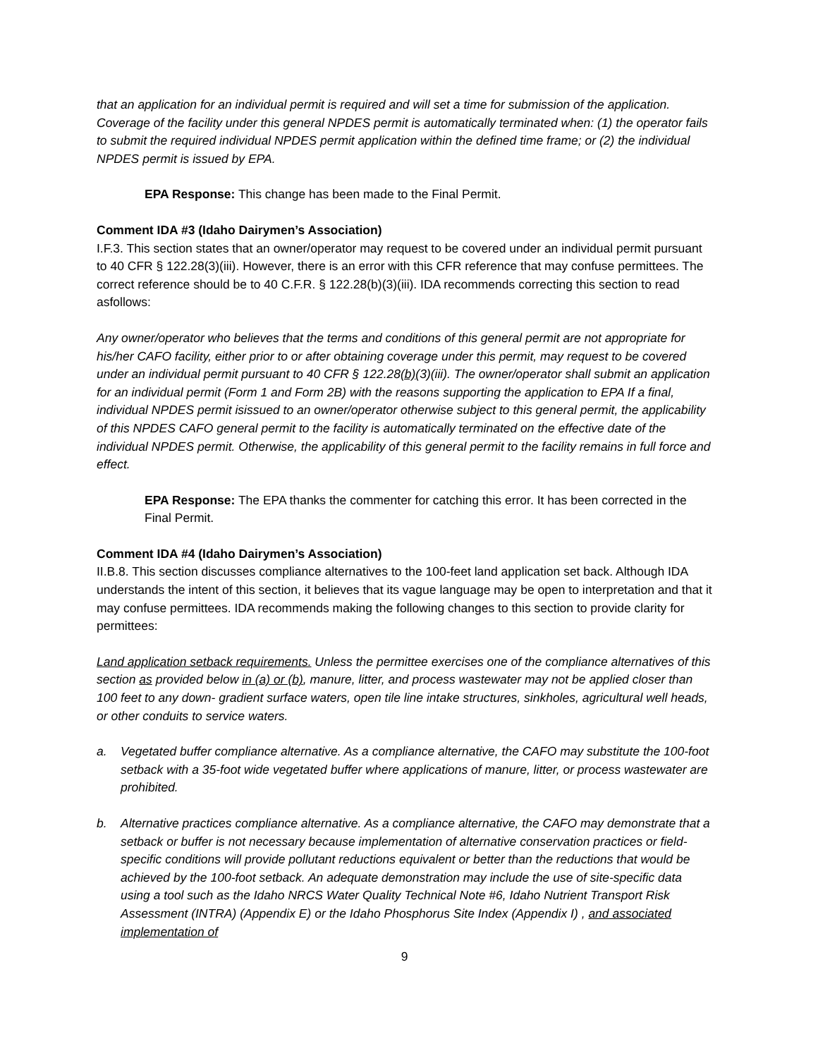that an application for an individual permit is required and will set a time for submission of the application. Coverage of the facility under this general NPDES permit is automatically terminated when: (1) the operator fails to submit the required individual NPDES permit application within the defined time frame; or (2) the individual NPDES permit is issued by EPA.
EPA Response: This change has been made to the Final Permit.
Comment IDA #3 (Idaho Dairymen’s Association)
I.F.3. This section states that an owner/operator may request to be covered under an individual permit pursuant to 40 CFR § 122.28(3)(iii). However, there is an error with this CFR reference that may confuse permittees. The correct reference should be to 40 C.F.R. § 122.28(b)(3)(iii). IDA recommends correcting this section to read asfollows:
Any owner/operator who believes that the terms and conditions of this general permit are not appropriate for his/her CAFO facility, either prior to or after obtaining coverage under this permit, may request to be covered under an individual permit pursuant to 40 CFR § 122.28(b)(3)(iii). The owner/operator shall submit an application for an individual permit (Form 1 and Form 2B) with the reasons supporting the application to EPA If a final, individual NPDES permit isissued to an owner/operator otherwise subject to this general permit, the applicability of this NPDES CAFO general permit to the facility is automatically terminated on the effective date of the individual NPDES permit. Otherwise, the applicability of this general permit to the facility remains in full force and effect.
EPA Response: The EPA thanks the commenter for catching this error. It has been corrected in the Final Permit.
Comment IDA #4 (Idaho Dairymen’s Association)
II.B.8. This section discusses compliance alternatives to the 100-feet land application set back. Although IDA understands the intent of this section, it believes that its vague language may be open to interpretation and that it may confuse permittees. IDA recommends making the following changes to this section to provide clarity for permittees:
Land application setback requirements. Unless the permittee exercises one of the compliance alternatives of this section as provided below in (a) or (b), manure, litter, and process wastewater may not be applied closer than 100 feet to any down- gradient surface waters, open tile line intake structures, sinkholes, agricultural well heads, or other conduits to service waters.
a. Vegetated buffer compliance alternative. As a compliance alternative, the CAFO may substitute the 100-foot setback with a 35-foot wide vegetated buffer where applications of manure, litter, or process wastewater are prohibited.
b. Alternative practices compliance alternative. As a compliance alternative, the CAFO may demonstrate that a setback or buffer is not necessary because implementation of alternative conservation practices or field-specific conditions will provide pollutant reductions equivalent or better than the reductions that would be achieved by the 100-foot setback. An adequate demonstration may include the use of site-specific data using a tool such as the Idaho NRCS Water Quality Technical Note #6, Idaho Nutrient Transport Risk Assessment (INTRA) (Appendix E) or the Idaho Phosphorus Site Index (Appendix I) , and associated implementation of
9